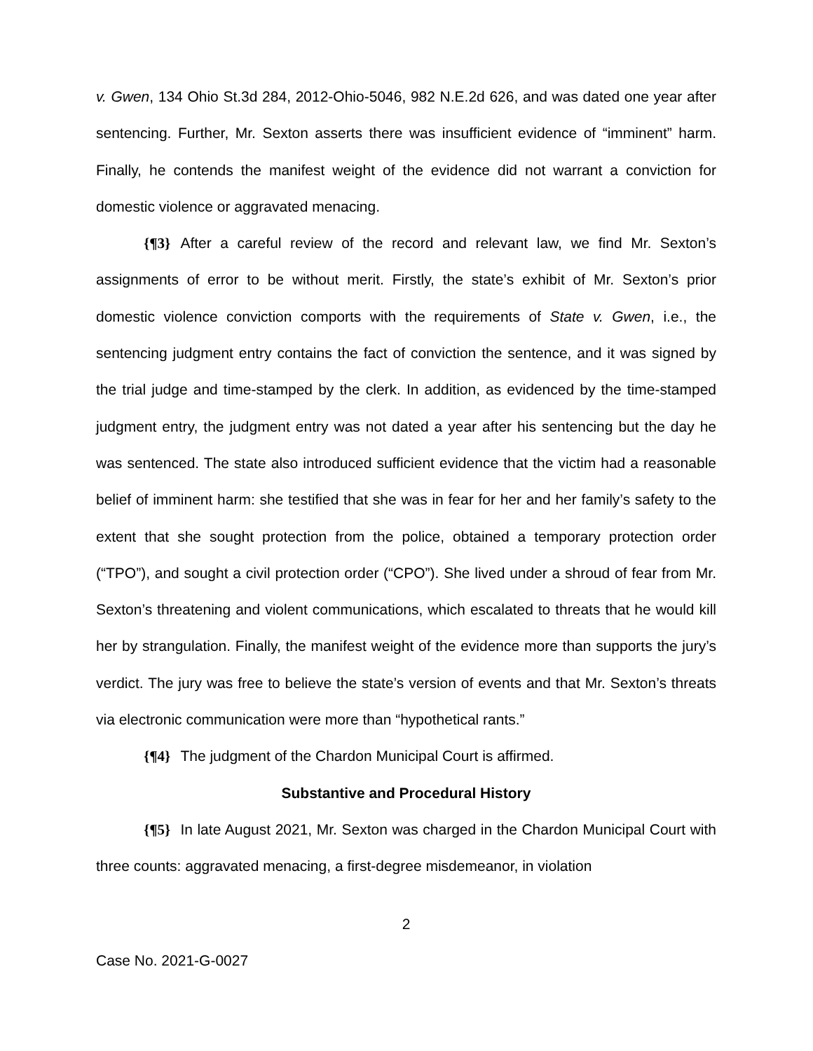v. Gwen, 134 Ohio St.3d 284, 2012-Ohio-5046, 982 N.E.2d 626, and was dated one year after sentencing. Further, Mr. Sexton asserts there was insufficient evidence of “imminent” harm. Finally, he contends the manifest weight of the evidence did not warrant a conviction for domestic violence or aggravated menacing.
{¶3} After a careful review of the record and relevant law, we find Mr. Sexton’s assignments of error to be without merit. Firstly, the state’s exhibit of Mr. Sexton’s prior domestic violence conviction comports with the requirements of State v. Gwen, i.e., the sentencing judgment entry contains the fact of conviction the sentence, and it was signed by the trial judge and time-stamped by the clerk. In addition, as evidenced by the time-stamped judgment entry, the judgment entry was not dated a year after his sentencing but the day he was sentenced. The state also introduced sufficient evidence that the victim had a reasonable belief of imminent harm: she testified that she was in fear for her and her family’s safety to the extent that she sought protection from the police, obtained a temporary protection order (“TPO”), and sought a civil protection order (“CPO”). She lived under a shroud of fear from Mr. Sexton’s threatening and violent communications, which escalated to threats that he would kill her by strangulation. Finally, the manifest weight of the evidence more than supports the jury’s verdict. The jury was free to believe the state’s version of events and that Mr. Sexton’s threats via electronic communication were more than “hypothetical rants.”
{¶4} The judgment of the Chardon Municipal Court is affirmed.
Substantive and Procedural History
{¶5} In late August 2021, Mr. Sexton was charged in the Chardon Municipal Court with three counts: aggravated menacing, a first-degree misdemeanor, in violation
2
Case No. 2021-G-0027